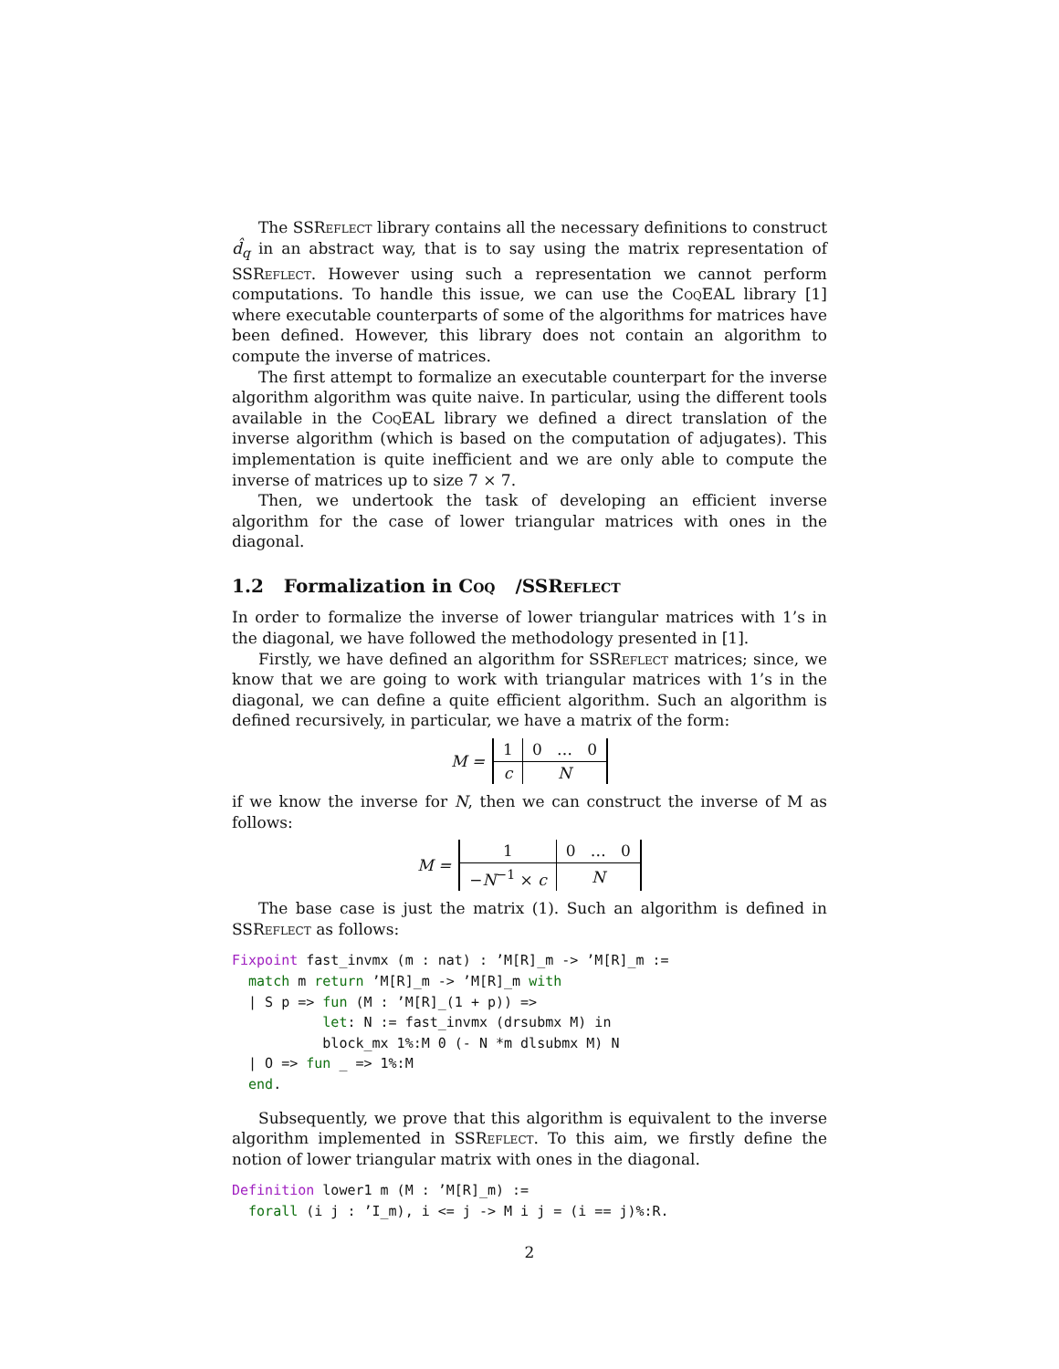The SSReflect library contains all the necessary definitions to construct d̂<sub>q</sub> in an abstract way, that is to say using the matrix representation of SSReflect. However using such a representation we cannot perform computations. To handle this issue, we can use the Coq EAL library [1] where executable counterparts of some of the algorithms for matrices have been defined. However, this library does not contain an algorithm to compute the inverse of matrices.
The first attempt to formalize an executable counterpart for the inverse algorithm algorithm was quite naive. In particular, using the different tools available in the Coq EAL library we defined a direct translation of the inverse algorithm (which is based on the computation of adjugates). This implementation is quite inefficient and we are only able to compute the inverse of matrices up to size 7 × 7.
Then, we undertook the task of developing an efficient inverse algorithm for the case of lower triangular matrices with ones in the diagonal.
1.2 Formalization in Coq /SSReflect
In order to formalize the inverse of lower triangular matrices with 1’s in the diagonal, we have followed the methodology presented in [1].
Firstly, we have defined an algorithm for SSReflect matrices; since, we know that we are going to work with triangular matrices with 1’s in the diagonal, we can define a quite efficient algorithm. Such an algorithm is defined recursively, in particular, we have a matrix of the form:
M =
| 1 | 0 … 0 |
| c | N |
if we know the inverse for N, then we can construct the inverse of M as follows:
M =
| 1 | 0 … 0 |
| − N<sup>−1</sup> × c | N |
The base case is just the matrix (1). Such an algorithm is defined in SSReflect as follows:
Fixpoint fast_invmx (m : nat) : ’M[R]_m -> ’M[R]_m :=
  match m return ’M[R]_m -> ’M[R]_m with
  | S p => fun (M : ’M[R]_(1 + p)) =>
           let: N := fast_invmx (drsubmx M) in
           block_mx 1%:M 0 (- N *m dlsubmx M) N
  | O => fun _ => 1%:M
  end.
Subsequently, we prove that this algorithm is equivalent to the inverse algorithm implemented in SSReflect. To this aim, we firstly define the notion of lower triangular matrix with ones in the diagonal.
Definition lower1 m (M : ’M[R]_m) :=
  forall (i j : ’I_m), i <= j -> M i j = (i == j)%:R.
2